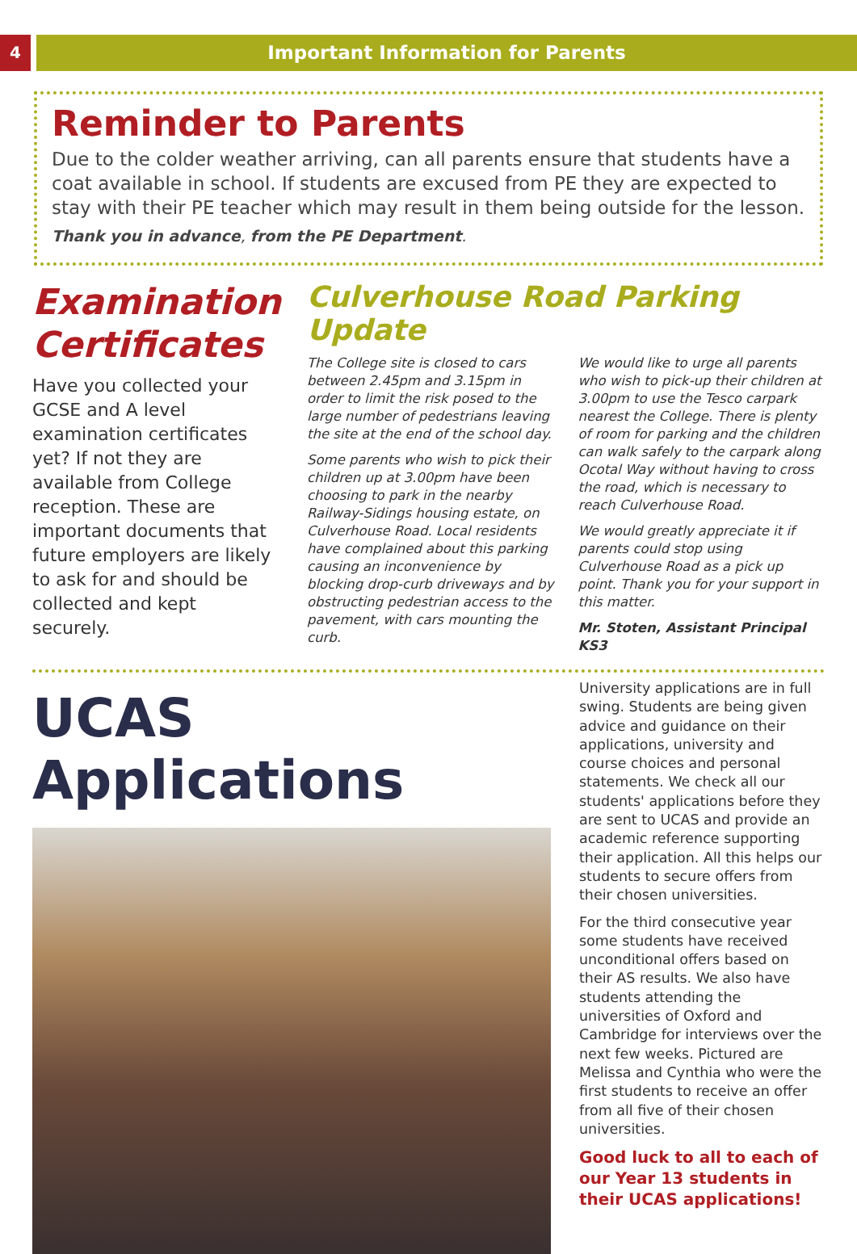4
Important Information for Parents
Reminder to Parents
Due to the colder weather arriving, can all parents ensure that students have a coat available in school. If students are excused from PE they are expected to stay with their PE teacher which may result in them being outside for the lesson.
Thank you in advance, from the PE Department.
Examination Certificates
Have you collected your GCSE and A level examination certificates yet? If not they are available from College reception. These are important documents that future employers are likely to ask for and should be collected and kept securely.
Culverhouse Road Parking Update
The College site is closed to cars between 2.45pm and 3.15pm in order to limit the risk posed to the large number of pedestrians leaving the site at the end of the school day.
Some parents who wish to pick their children up at 3.00pm have been choosing to park in the nearby Railway-Sidings housing estate, on Culverhouse Road. Local residents have complained about this parking causing an inconvenience by blocking drop-curb driveways and by obstructing pedestrian access to the pavement, with cars mounting the curb.
We would like to urge all parents who wish to pick-up their children at 3.00pm to use the Tesco carpark nearest the College. There is plenty of room for parking and the children can walk safely to the carpark along Ocotal Way without having to cross the road, which is necessary to reach Culverhouse Road.
We would greatly appreciate it if parents could stop using Culverhouse Road as a pick up point. Thank you for your support in this matter.
Mr. Stoten, Assistant Principal KS3
UCAS Applications
University applications are in full swing. Students are being given advice and guidance on their applications, university and course choices and personal statements. We check all our students' applications before they are sent to UCAS and provide an academic reference supporting their application. All this helps our students to secure offers from their chosen universities.
For the third consecutive year some students have received unconditional offers based on their AS results. We also have students attending the universities of Oxford and Cambridge for interviews over the next few weeks. Pictured are Melissa and Cynthia who were the first students to receive an offer from all five of their chosen universities.
Good luck to all to each of our Year 13 students in their UCAS applications!